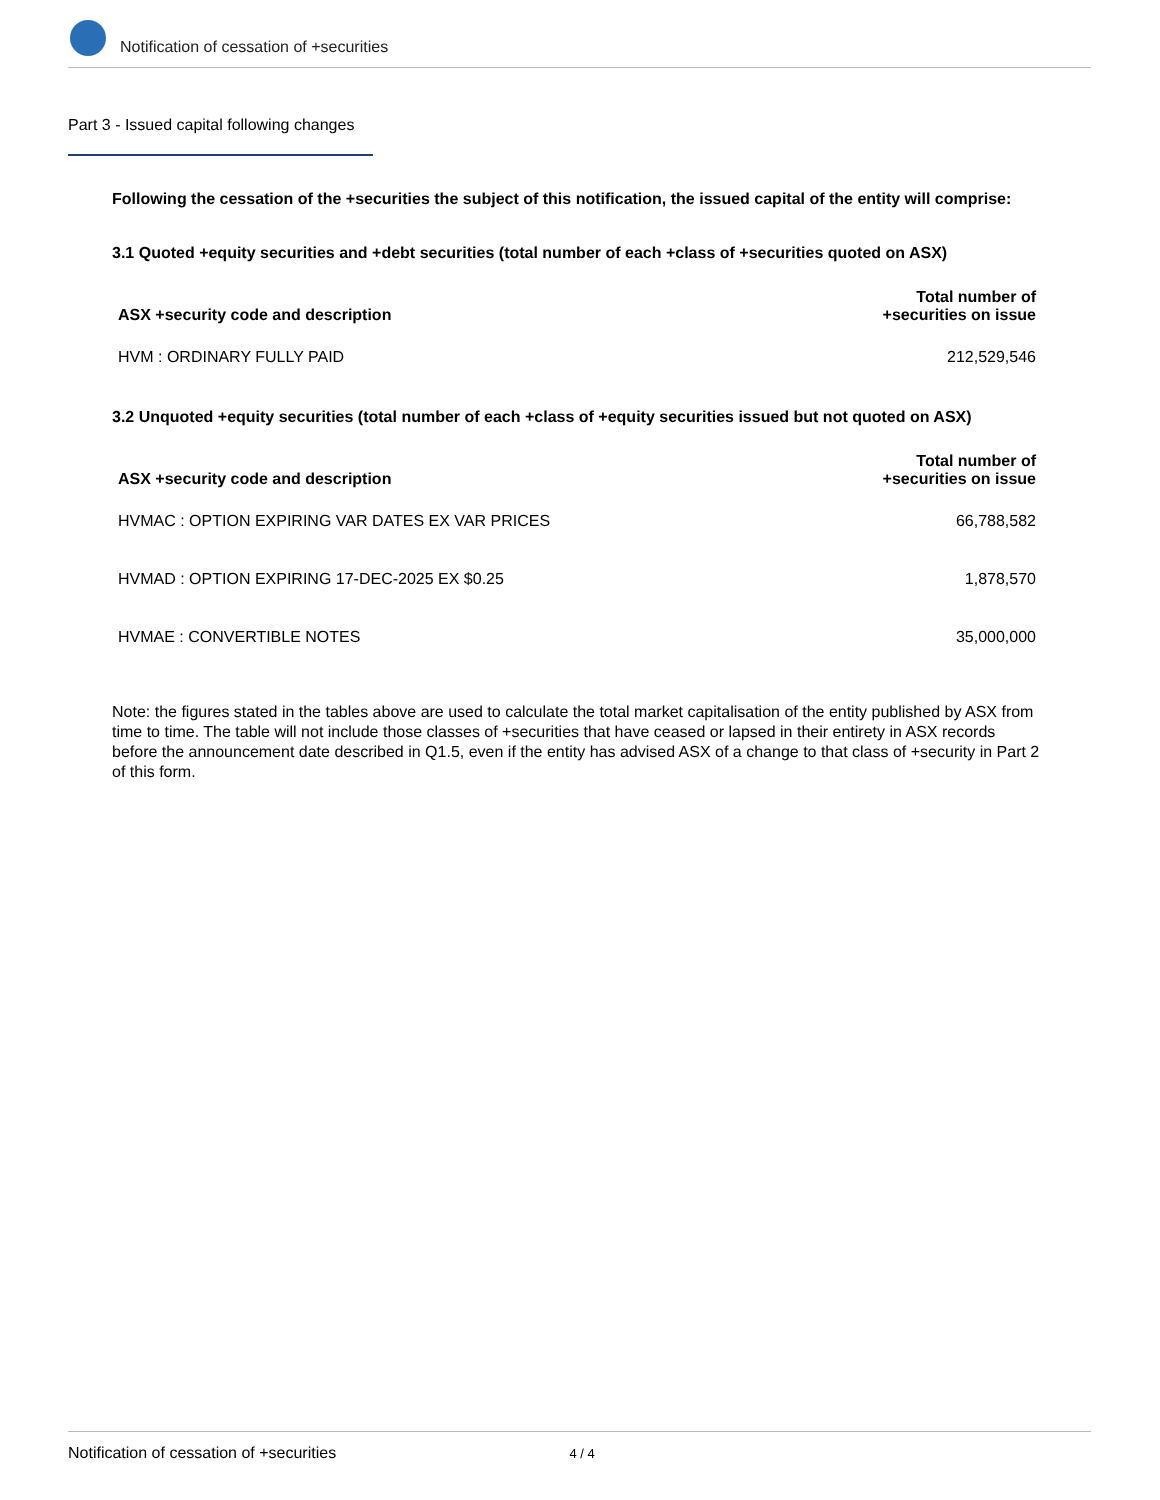Notification of cessation of +securities
Part 3 - Issued capital following changes
Following the cessation of the +securities the subject of this notification, the issued capital of the entity will comprise:
3.1 Quoted +equity securities and +debt securities (total number of each +class of +securities quoted on ASX)
| ASX +security code and description | Total number of +securities on issue |
| --- | --- |
| HVM : ORDINARY FULLY PAID | 212,529,546 |
3.2 Unquoted +equity securities (total number of each +class of +equity securities issued but not quoted on ASX)
| ASX +security code and description | Total number of +securities on issue |
| --- | --- |
| HVMAC : OPTION EXPIRING VAR DATES EX VAR PRICES | 66,788,582 |
| HVMAD : OPTION EXPIRING 17-DEC-2025 EX $0.25 | 1,878,570 |
| HVMAE : CONVERTIBLE NOTES | 35,000,000 |
Note: the figures stated in the tables above are used to calculate the total market capitalisation of the entity published by ASX from time to time. The table will not include those classes of +securities that have ceased or lapsed in their entirety in ASX records before the announcement date described in Q1.5, even if the entity has advised ASX of a change to that class of +security in Part 2 of this form.
Notification of cessation of +securities 4 / 4